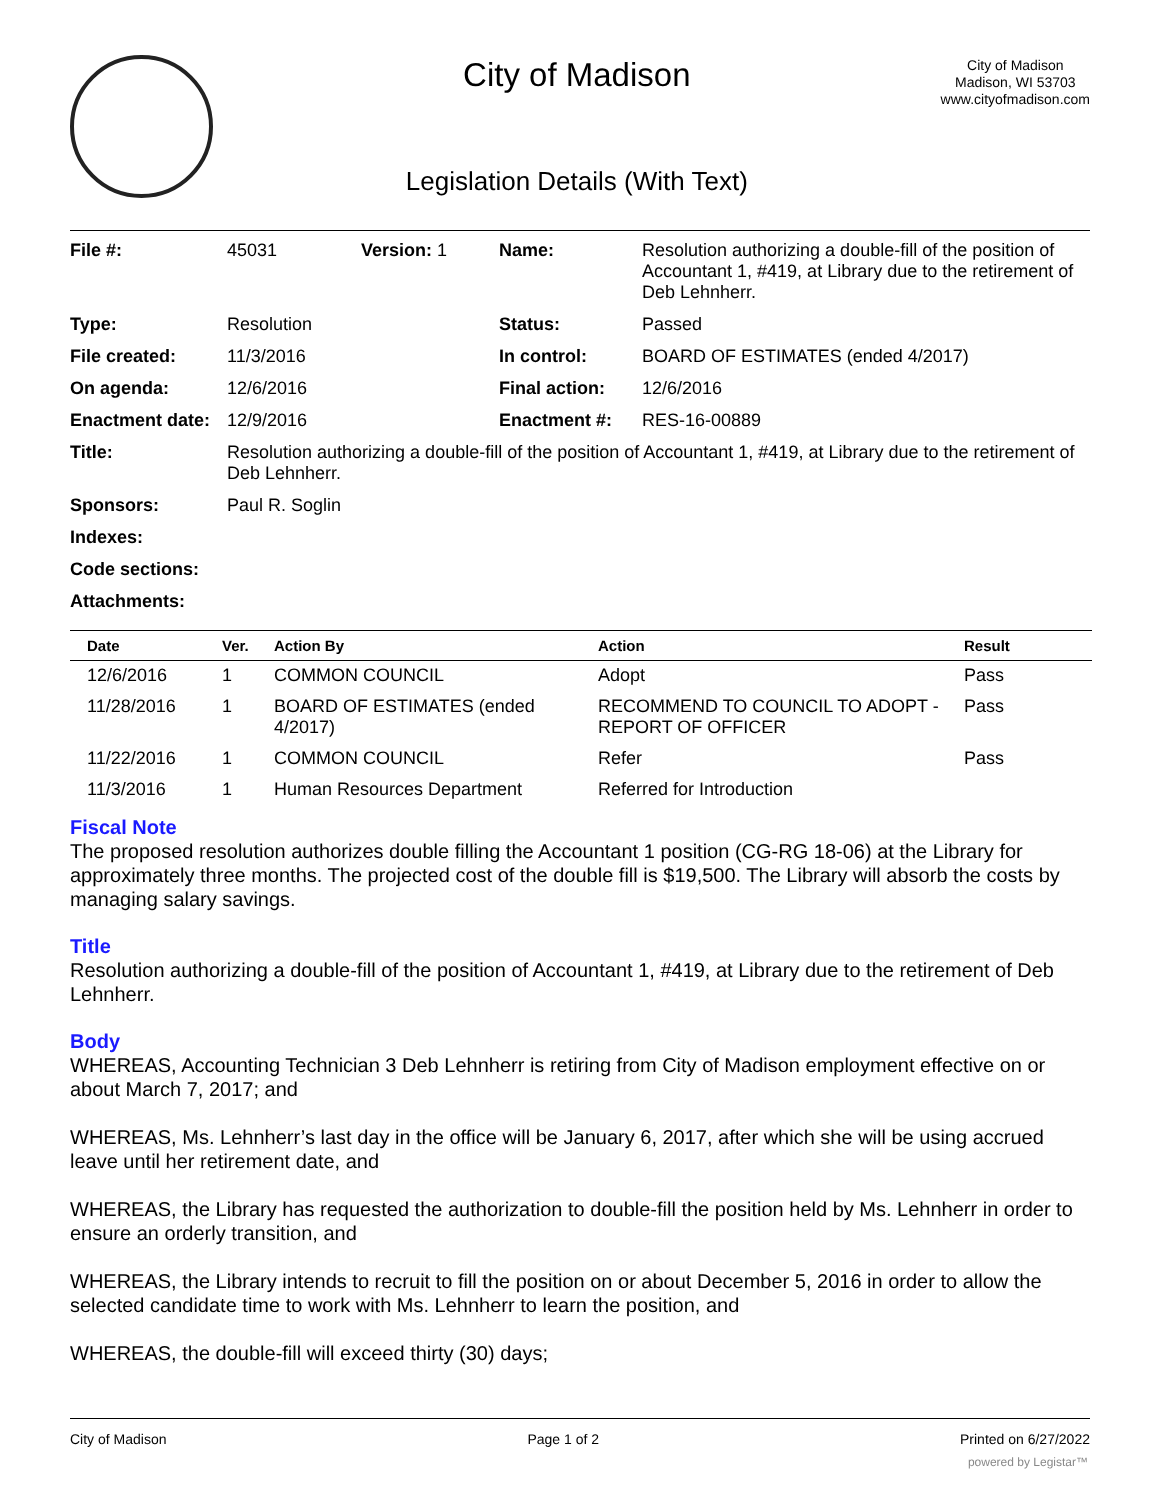City of Madison
Legislation Details (With Text)
City of Madison
Madison, WI 53703
www.cityofmadison.com
| File #: | 45031 | Version: 1 | Name: | Resolution authorizing a double-fill of the position of Accountant 1, #419, at Library due to the retirement of Deb Lehnherr. |
| Type: | Resolution | | Status: | Passed |
| File created: | 11/3/2016 | | In control: | BOARD OF ESTIMATES (ended 4/2017) |
| On agenda: | 12/6/2016 | | Final action: | 12/6/2016 |
| Enactment date: | 12/9/2016 | | Enactment #: | RES-16-00889 |
| Title: | Resolution authorizing a double-fill of the position of Accountant 1, #419, at Library due to the retirement of Deb Lehnherr. | | | |
| Sponsors: | Paul R. Soglin | | | |
| Indexes: | | | | |
| Code sections: | | | | |
| Attachments: | | | | |
| Date | Ver. | Action By | Action | Result |
| --- | --- | --- | --- | --- |
| 12/6/2016 | 1 | COMMON COUNCIL | Adopt | Pass |
| 11/28/2016 | 1 | BOARD OF ESTIMATES (ended 4/2017) | RECOMMEND TO COUNCIL TO ADOPT - REPORT OF OFFICER | Pass |
| 11/22/2016 | 1 | COMMON COUNCIL | Refer | Pass |
| 11/3/2016 | 1 | Human Resources Department | Referred for Introduction | |
Fiscal Note
The proposed resolution authorizes double filling the Accountant 1 position (CG-RG 18-06) at the Library for approximately three months. The projected cost of the double fill is $19,500. The Library will absorb the costs by managing salary savings.
Title
Resolution authorizing a double-fill of the position of Accountant 1, #419, at Library due to the retirement of Deb Lehnherr.
Body
WHEREAS, Accounting Technician 3 Deb Lehnherr is retiring from City of Madison employment effective on or about March 7, 2017; and
WHEREAS, Ms. Lehnherr’s last day in the office will be January 6, 2017, after which she will be using accrued leave until her retirement date, and
WHEREAS, the Library has requested the authorization to double-fill the position held by Ms. Lehnherr in order to ensure an orderly transition, and
WHEREAS, the Library intends to recruit to fill the position on or about December 5, 2016 in order to allow the selected candidate time to work with Ms. Lehnherr to learn the position, and
WHEREAS, the double-fill will exceed thirty (30) days;
City of Madison Page 1 of 2 Printed on 6/27/2022
powered by Legistar™